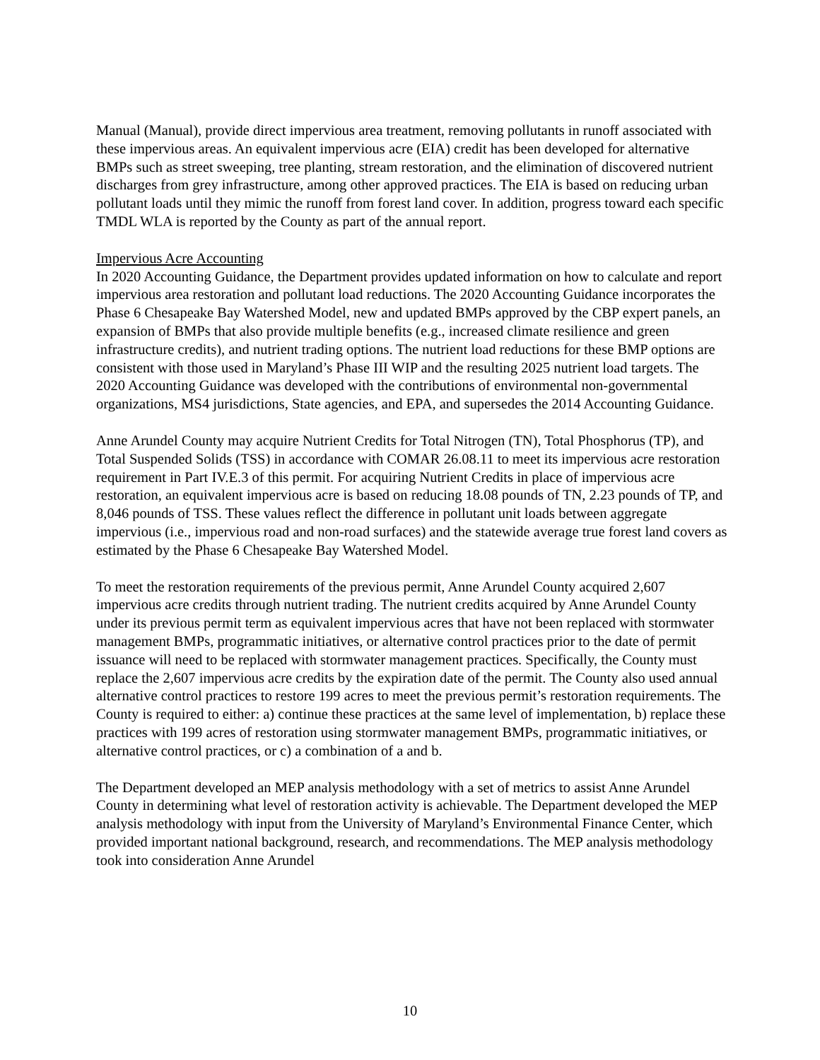Manual (Manual), provide direct impervious area treatment, removing pollutants in runoff associated with these impervious areas. An equivalent impervious acre (EIA) credit has been developed for alternative BMPs such as street sweeping, tree planting, stream restoration, and the elimination of discovered nutrient discharges from grey infrastructure, among other approved practices. The EIA is based on reducing urban pollutant loads until they mimic the runoff from forest land cover. In addition, progress toward each specific TMDL WLA is reported by the County as part of the annual report.
Impervious Acre Accounting
In 2020 Accounting Guidance, the Department provides updated information on how to calculate and report impervious area restoration and pollutant load reductions. The 2020 Accounting Guidance incorporates the Phase 6 Chesapeake Bay Watershed Model, new and updated BMPs approved by the CBP expert panels, an expansion of BMPs that also provide multiple benefits (e.g., increased climate resilience and green infrastructure credits), and nutrient trading options. The nutrient load reductions for these BMP options are consistent with those used in Maryland’s Phase III WIP and the resulting 2025 nutrient load targets. The 2020 Accounting Guidance was developed with the contributions of environmental non-governmental organizations, MS4 jurisdictions, State agencies, and EPA, and supersedes the 2014 Accounting Guidance.
Anne Arundel County may acquire Nutrient Credits for Total Nitrogen (TN), Total Phosphorus (TP), and Total Suspended Solids (TSS) in accordance with COMAR 26.08.11 to meet its impervious acre restoration requirement in Part IV.E.3 of this permit. For acquiring Nutrient Credits in place of impervious acre restoration, an equivalent impervious acre is based on reducing 18.08 pounds of TN, 2.23 pounds of TP, and 8,046 pounds of TSS. These values reflect the difference in pollutant unit loads between aggregate impervious (i.e., impervious road and non-road surfaces) and the statewide average true forest land covers as estimated by the Phase 6 Chesapeake Bay Watershed Model.
To meet the restoration requirements of the previous permit, Anne Arundel County acquired 2,607 impervious acre credits through nutrient trading. The nutrient credits acquired by Anne Arundel County under its previous permit term as equivalent impervious acres that have not been replaced with stormwater management BMPs, programmatic initiatives, or alternative control practices prior to the date of permit issuance will need to be replaced with stormwater management practices. Specifically, the County must replace the 2,607 impervious acre credits by the expiration date of the permit. The County also used annual alternative control practices to restore 199 acres to meet the previous permit’s restoration requirements. The County is required to either: a) continue these practices at the same level of implementation, b) replace these practices with 199 acres of restoration using stormwater management BMPs, programmatic initiatives, or alternative control practices, or c) a combination of a and b.
The Department developed an MEP analysis methodology with a set of metrics to assist Anne Arundel County in determining what level of restoration activity is achievable. The Department developed the MEP analysis methodology with input from the University of Maryland’s Environmental Finance Center, which provided important national background, research, and recommendations. The MEP analysis methodology took into consideration Anne Arundel
10